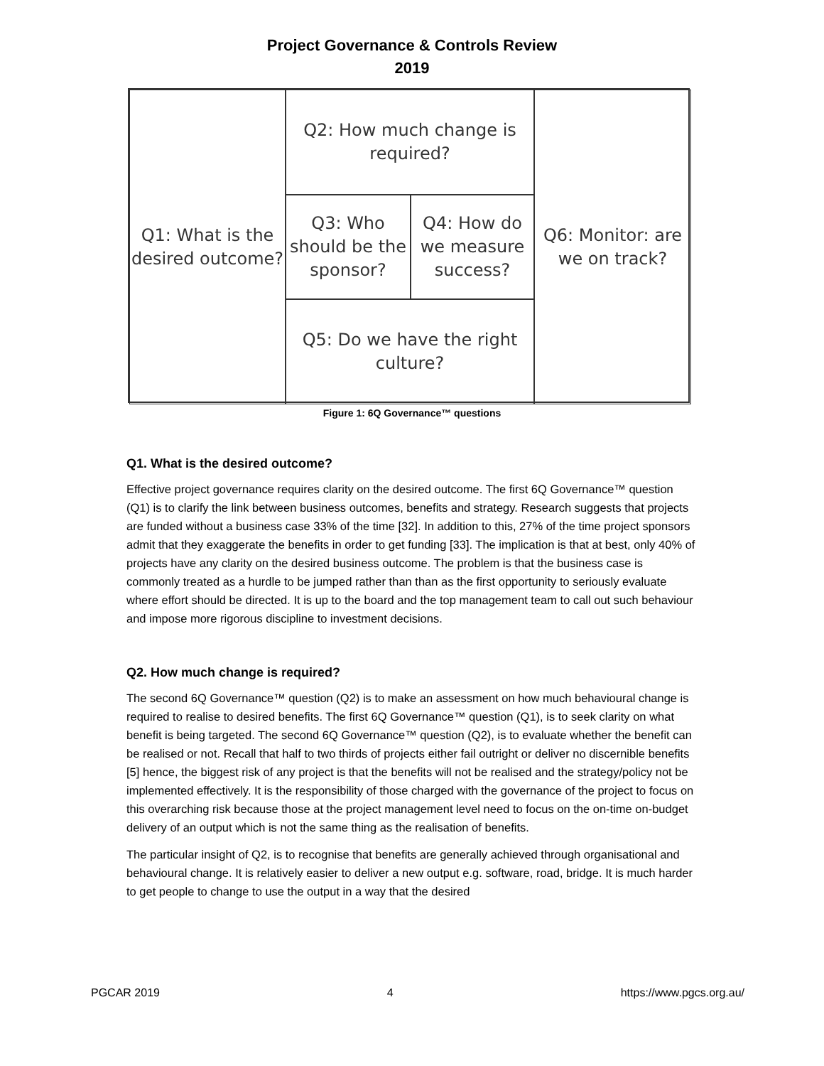Project Governance & Controls Review
2019
Q1: What is the desired outcome?
Q2: How much change is required?
Q3: Who should be the sponsor?
Q4: How do we measure success?
Q5: Do we have the right culture?
Q6: Monitor: are we on track?
Figure 1: 6Q Governance™ questions
Q1. What is the desired outcome?
Effective project governance requires clarity on the desired outcome. The first 6Q Governance™ question (Q1) is to clarify the link between business outcomes, benefits and strategy. Research suggests that projects are funded without a business case 33% of the time [32]. In addition to this, 27% of the time project sponsors admit that they exaggerate the benefits in order to get funding [33]. The implication is that at best, only 40% of projects have any clarity on the desired business outcome. The problem is that the business case is commonly treated as a hurdle to be jumped rather than than as the first opportunity to seriously evaluate where effort should be directed. It is up to the board and the top management team to call out such behaviour and impose more rigorous discipline to investment decisions.
Q2. How much change is required?
The second 6Q Governance™ question (Q2) is to make an assessment on how much behavioural change is required to realise to desired benefits. The first 6Q Governance™ question (Q1), is to seek clarity on what benefit is being targeted. The second 6Q Governance™ question (Q2), is to evaluate whether the benefit can be realised or not. Recall that half to two thirds of projects either fail outright or deliver no discernible benefits [5] hence, the biggest risk of any project is that the benefits will not be realised and the strategy/policy not be implemented effectively. It is the responsibility of those charged with the governance of the project to focus on this overarching risk because those at the project management level need to focus on the on-time on-budget delivery of an output which is not the same thing as the realisation of benefits.
The particular insight of Q2, is to recognise that benefits are generally achieved through organisational and behavioural change. It is relatively easier to deliver a new output e.g. software, road, bridge. It is much harder to get people to change to use the output in a way that the desired
PGCAR 2019 4 https://www.pgcs.org.au/